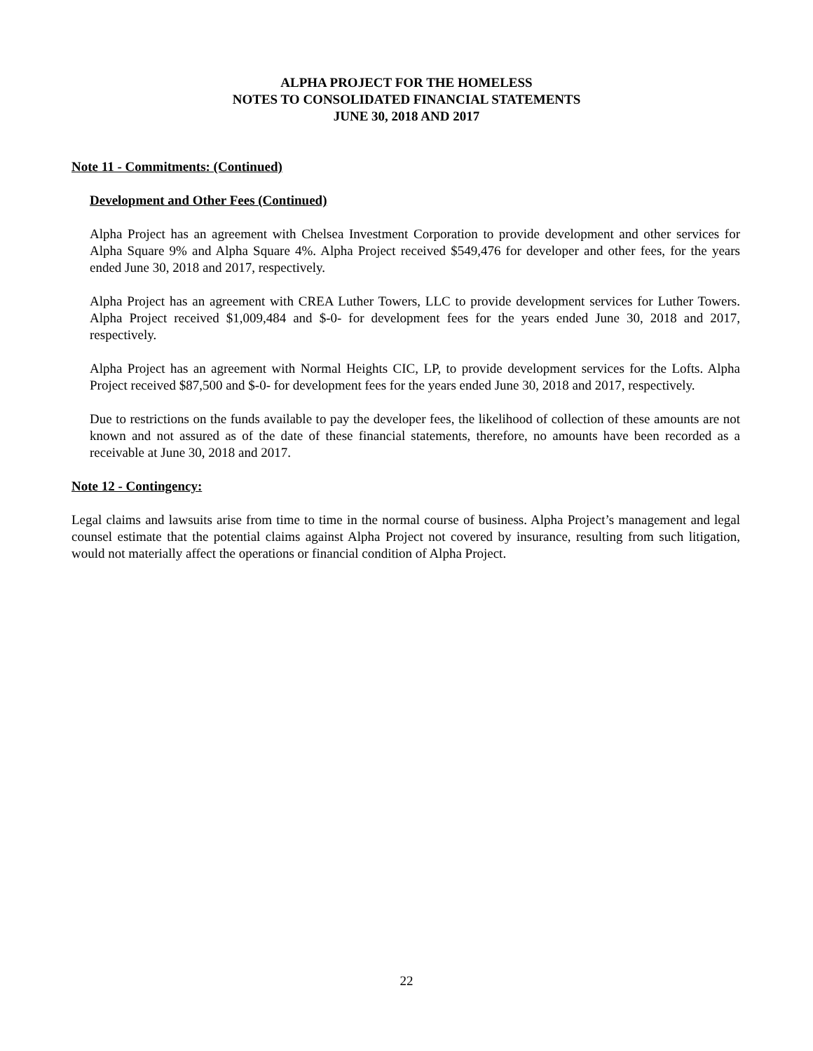ALPHA PROJECT FOR THE HOMELESS
NOTES TO CONSOLIDATED FINANCIAL STATEMENTS
JUNE 30, 2018 AND 2017
Note 11 - Commitments: (Continued)
Development and Other Fees (Continued)
Alpha Project has an agreement with Chelsea Investment Corporation to provide development and other services for Alpha Square 9% and Alpha Square 4%. Alpha Project received $549,476 for developer and other fees, for the years ended June 30, 2018 and 2017, respectively.
Alpha Project has an agreement with CREA Luther Towers, LLC to provide development services for Luther Towers. Alpha Project received $1,009,484 and $-0- for development fees for the years ended June 30, 2018 and 2017, respectively.
Alpha Project has an agreement with Normal Heights CIC, LP, to provide development services for the Lofts. Alpha Project received $87,500 and $-0- for development fees for the years ended June 30, 2018 and 2017, respectively.
Due to restrictions on the funds available to pay the developer fees, the likelihood of collection of these amounts are not known and not assured as of the date of these financial statements, therefore, no amounts have been recorded as a receivable at June 30, 2018 and 2017.
Note 12 - Contingency:
Legal claims and lawsuits arise from time to time in the normal course of business. Alpha Project’s management and legal counsel estimate that the potential claims against Alpha Project not covered by insurance, resulting from such litigation, would not materially affect the operations or financial condition of Alpha Project.
22